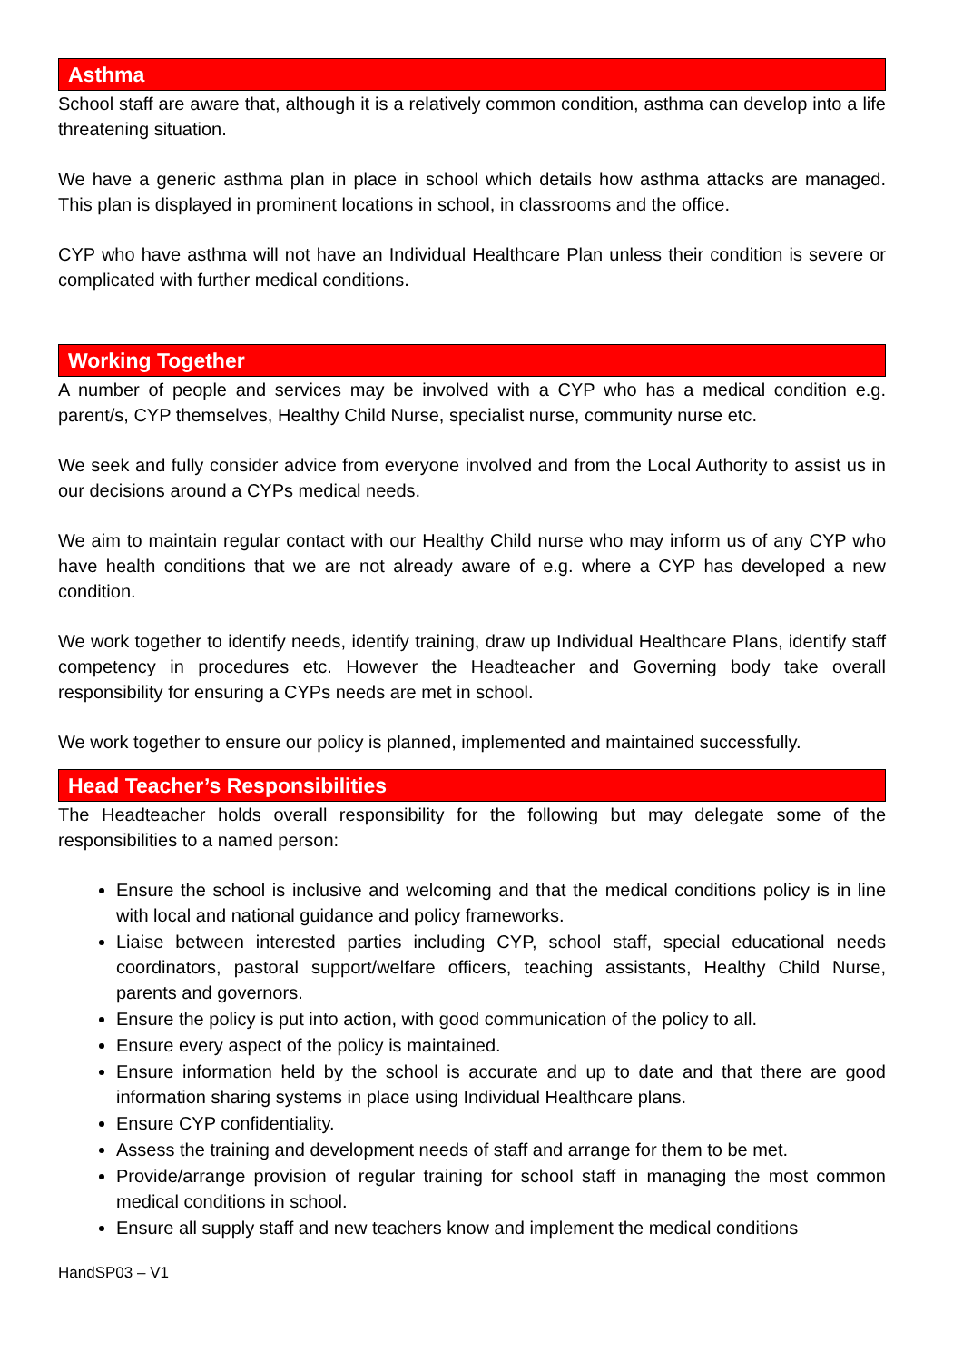Asthma
School staff are aware that, although it is a relatively common condition, asthma can develop into a life threatening situation.
We have a generic asthma plan in place in school which details how asthma attacks are managed. This plan is displayed in prominent locations in school, in classrooms and the office.
CYP who have asthma will not have an Individual Healthcare Plan unless their condition is severe or complicated with further medical conditions.
Working Together
A number of people and services may be involved with a CYP who has a medical condition e.g. parent/s, CYP themselves, Healthy Child Nurse, specialist nurse, community nurse etc.
We seek and fully consider advice from everyone involved and from the Local Authority to assist us in our decisions around a CYPs medical needs.
We aim to maintain regular contact with our Healthy Child nurse who may inform us of any CYP who have health conditions that we are not already aware of e.g. where a CYP has developed a new condition.
We work together to identify needs, identify training, draw up Individual Healthcare Plans, identify staff competency in procedures etc. However the Headteacher and Governing body take overall responsibility for ensuring a CYPs needs are met in school.
We work together to ensure our policy is planned, implemented and maintained successfully.
Head Teacher’s Responsibilities
The Headteacher holds overall responsibility for the following but may delegate some of the responsibilities to a named person:
Ensure the school is inclusive and welcoming and that the medical conditions policy is in line with local and national guidance and policy frameworks.
Liaise between interested parties including CYP, school staff, special educational needs coordinators, pastoral support/welfare officers, teaching assistants, Healthy Child Nurse, parents and governors.
Ensure the policy is put into action, with good communication of the policy to all.
Ensure every aspect of the policy is maintained.
Ensure information held by the school is accurate and up to date and that there are good information sharing systems in place using Individual Healthcare plans.
Ensure CYP confidentiality.
Assess the training and development needs of staff and arrange for them to be met.
Provide/arrange provision of regular training for school staff in managing the most common medical conditions in school.
Ensure all supply staff and new teachers know and implement the medical conditions
HandSP03 – V1